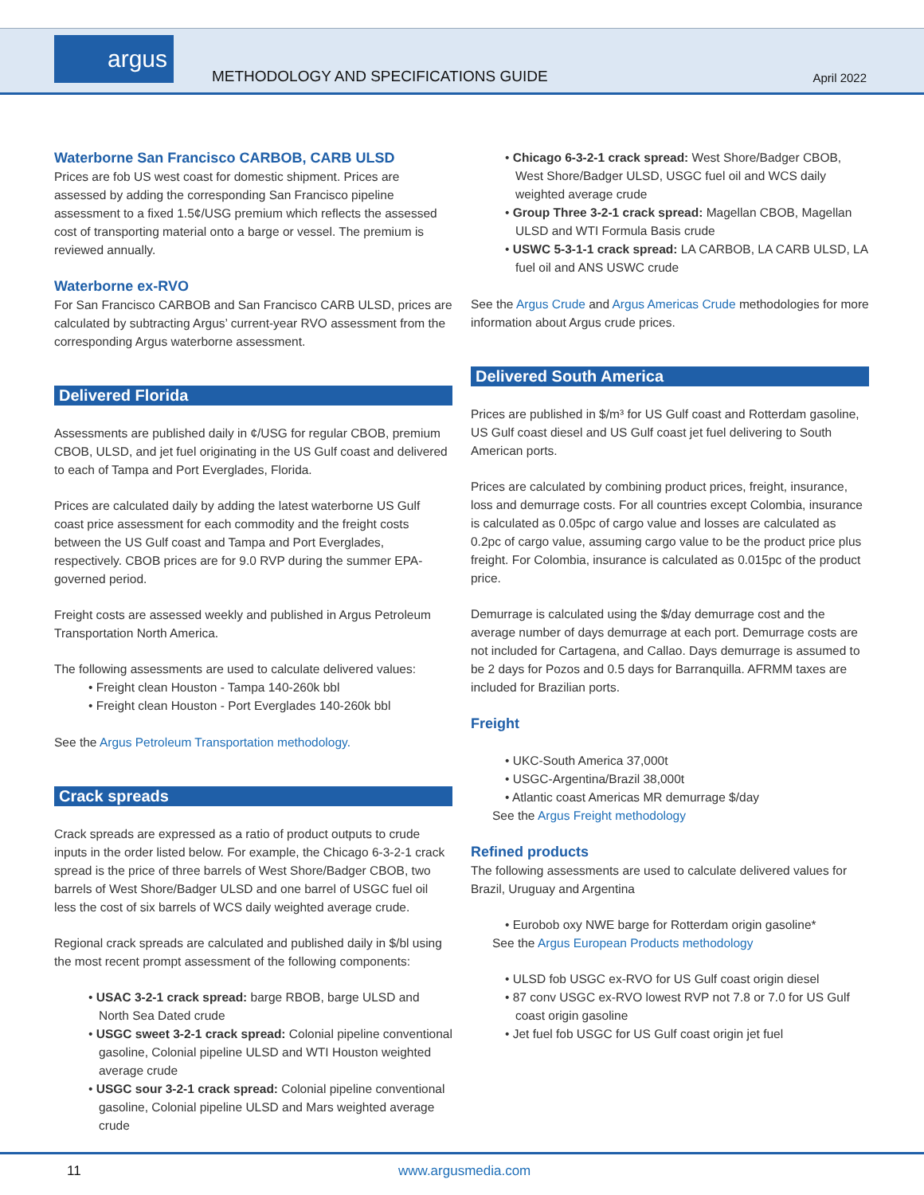argus
METHODOLOGY AND SPECIFICATIONS GUIDE
April 2022
Waterborne San Francisco CARBOB, CARB ULSD
Prices are fob US west coast for domestic shipment. Prices are assessed by adding the corresponding San Francisco pipeline assessment to a fixed 1.5¢/USG premium which reflects the assessed cost of transporting material onto a barge or vessel. The premium is reviewed annually.
Waterborne ex-RVO
For San Francisco CARBOB and San Francisco CARB ULSD, prices are calculated by subtracting Argus’ current-year RVO assessment from the corresponding Argus waterborne assessment.
Delivered Florida
Assessments are published daily in ¢/USG for regular CBOB, premium CBOB, ULSD, and jet fuel originating in the US Gulf coast and delivered to each of Tampa and Port Everglades, Florida.
Prices are calculated daily by adding the latest waterborne US Gulf coast price assessment for each commodity and the freight costs between the US Gulf coast and Tampa and Port Everglades, respectively. CBOB prices are for 9.0 RVP during the summer EPA-governed period.
Freight costs are assessed weekly and published in Argus Petroleum Transportation North America.
The following assessments are used to calculate delivered values:
Freight clean Houston - Tampa 140-260k bbl
Freight clean Houston - Port Everglades 140-260k bbl
See the Argus Petroleum Transportation methodology.
Crack spreads
Crack spreads are expressed as a ratio of product outputs to crude inputs in the order listed below. For example, the Chicago 6-3-2-1 crack spread is the price of three barrels of West Shore/Badger CBOB, two barrels of West Shore/Badger ULSD and one barrel of USGC fuel oil less the cost of six barrels of WCS daily weighted average crude.
Regional crack spreads are calculated and published daily in $/bl using the most recent prompt assessment of the following components:
USAC 3-2-1 crack spread: barge RBOB, barge ULSD and North Sea Dated crude
USGC sweet 3-2-1 crack spread: Colonial pipeline conventional gasoline, Colonial pipeline ULSD and WTI Houston weighted average crude
USGC sour 3-2-1 crack spread: Colonial pipeline conventional gasoline, Colonial pipeline ULSD and Mars weighted average crude
Chicago 6-3-2-1 crack spread: West Shore/Badger CBOB, West Shore/Badger ULSD, USGC fuel oil and WCS daily weighted average crude
Group Three 3-2-1 crack spread: Magellan CBOB, Magellan ULSD and WTI Formula Basis crude
USWC 5-3-1-1 crack spread: LA CARBOB, LA CARB ULSD, LA fuel oil and ANS USWC crude
See the Argus Crude and Argus Americas Crude methodologies for more information about Argus crude prices.
Delivered South America
Prices are published in $/m³ for US Gulf coast and Rotterdam gasoline, US Gulf coast diesel and US Gulf coast jet fuel delivering to South American ports.
Prices are calculated by combining product prices, freight, insurance, loss and demurrage costs. For all countries except Colombia, insurance is calculated as 0.05pc of cargo value and losses are calculated as 0.2pc of cargo value, assuming cargo value to be the product price plus freight. For Colombia, insurance is calculated as 0.015pc of the product price.
Demurrage is calculated using the $/day demurrage cost and the average number of days demurrage at each port. Demurrage costs are not included for Cartagena, and Callao. Days demurrage is assumed to be 2 days for Pozos and 0.5 days for Barranquilla. AFRMM taxes are included for Brazilian ports.
Freight
UKC-South America 37,000t
USGC-Argentina/Brazil 38,000t
Atlantic coast Americas MR demurrage $/day
See the Argus Freight methodology
Refined products
The following assessments are used to calculate delivered values for Brazil, Uruguay and Argentina
Eurobob oxy NWE barge for Rotterdam origin gasoline*
See the Argus European Products methodology
ULSD fob USGC ex-RVO for US Gulf coast origin diesel
87 conv USGC ex-RVO lowest RVP not 7.8 or 7.0 for US Gulf coast origin gasoline
Jet fuel fob USGC for US Gulf coast origin jet fuel
11 www.argusmedia.com